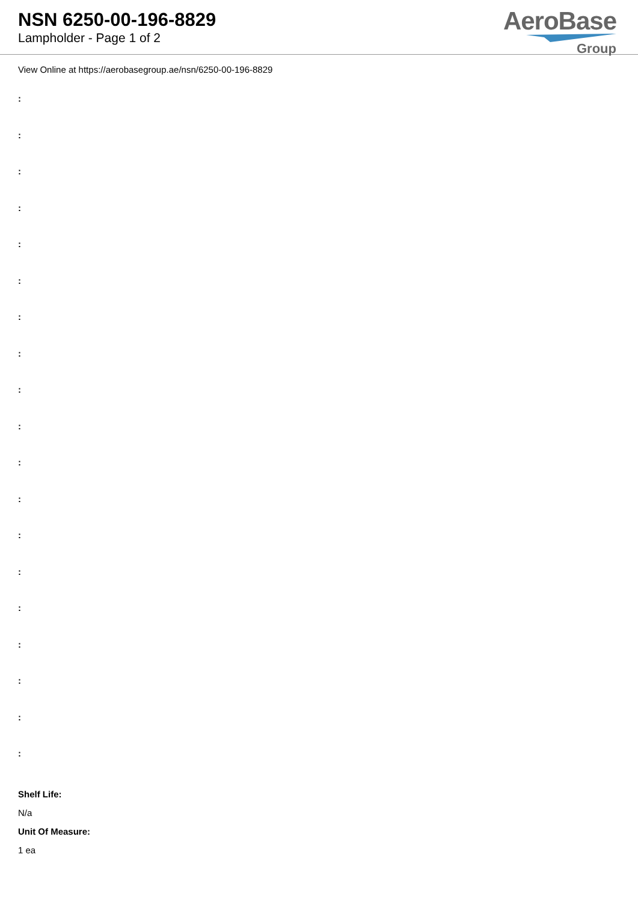NSN 6250-00-196-8829
Lampholder - Page 1 of 2
AeroBase
Group
View Online at https://aerobasegroup.ae/nsn/6250-00-196-8829
:
:
:
:
:
:
:
:
:
:
:
:
:
:
:
:
:
:
:
Shelf Life:
N/a
Unit Of Measure:
1 ea